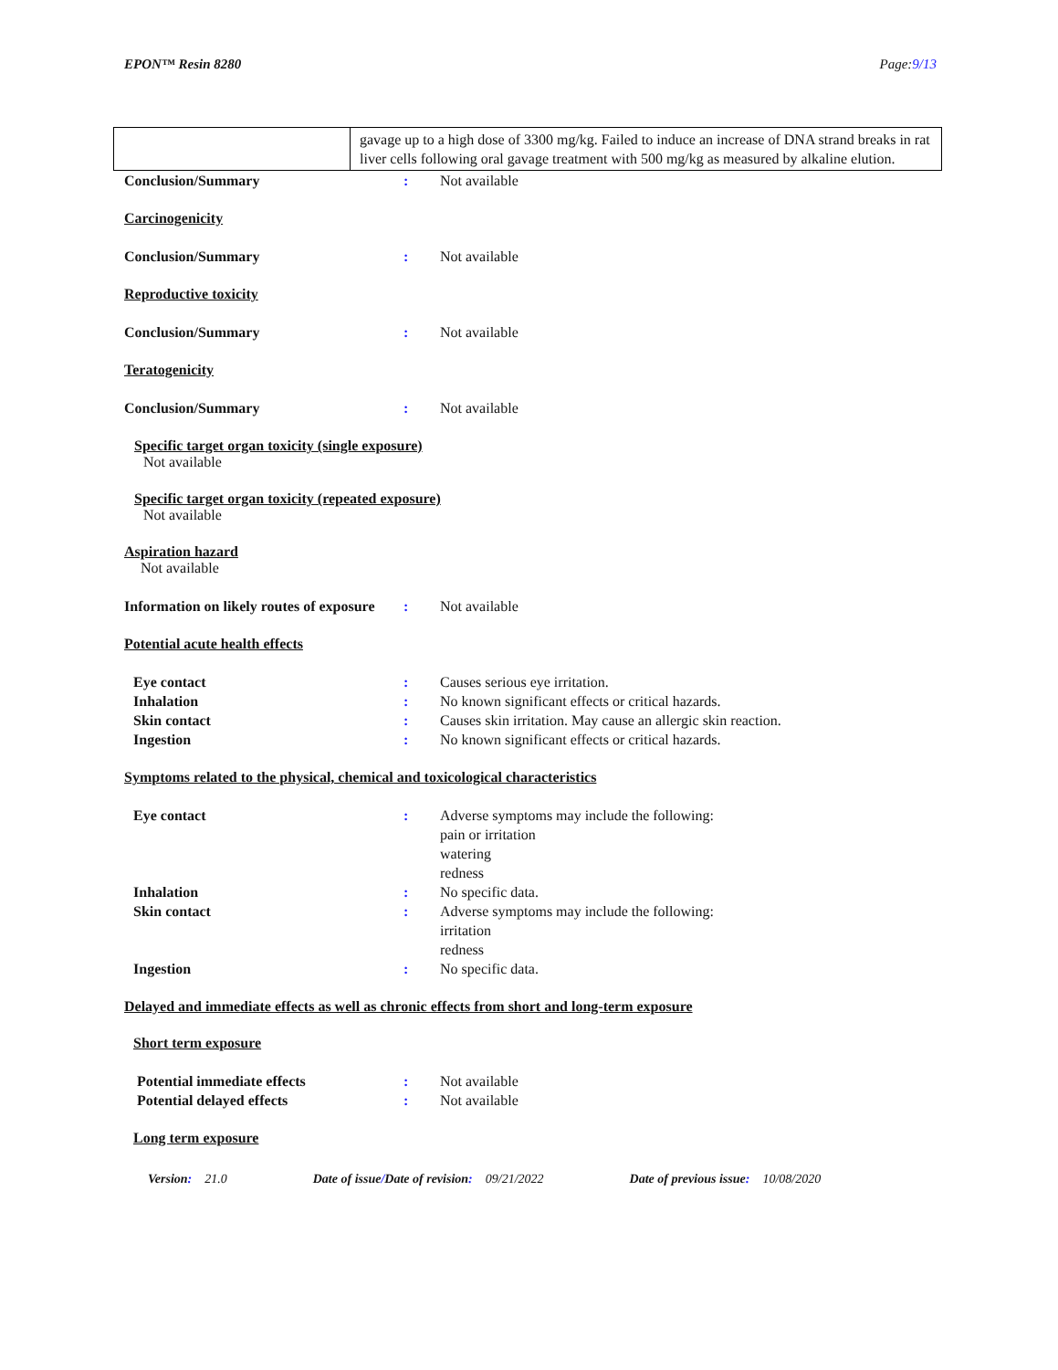EPON™ Resin 8280 Page:9/13
| | gavage up to a high dose of 3300 mg/kg. Failed to induce an increase of DNA strand breaks in rat liver cells following oral gavage treatment with 500 mg/kg as measured by alkaline elution. |
Conclusion/Summary: Not available
Carcinogenicity
Conclusion/Summary: Not available
Reproductive toxicity
Conclusion/Summary: Not available
Teratogenicity
Conclusion/Summary: Not available
Specific target organ toxicity (single exposure)
Not available
Specific target organ toxicity (repeated exposure)
Not available
Aspiration hazard
Not available
Information on likely routes of exposure: Not available
Potential acute health effects
Eye contact: Causes serious eye irritation.
Inhalation: No known significant effects or critical hazards.
Skin contact: Causes skin irritation. May cause an allergic skin reaction.
Ingestion: No known significant effects or critical hazards.
Symptoms related to the physical, chemical and toxicological characteristics
Eye contact: Adverse symptoms may include the following:
pain or irritation
watering
redness
Inhalation: No specific data.
Skin contact: Adverse symptoms may include the following:
irritation
redness
Ingestion: No specific data.
Delayed and immediate effects as well as chronic effects from short and long-term exposure
Short term exposure
Potential immediate effects: Not available
Potential delayed effects: Not available
Long term exposure
Version: 21.0 Date of issue/Date of revision: 09/21/2022 Date of previous issue: 10/08/2020